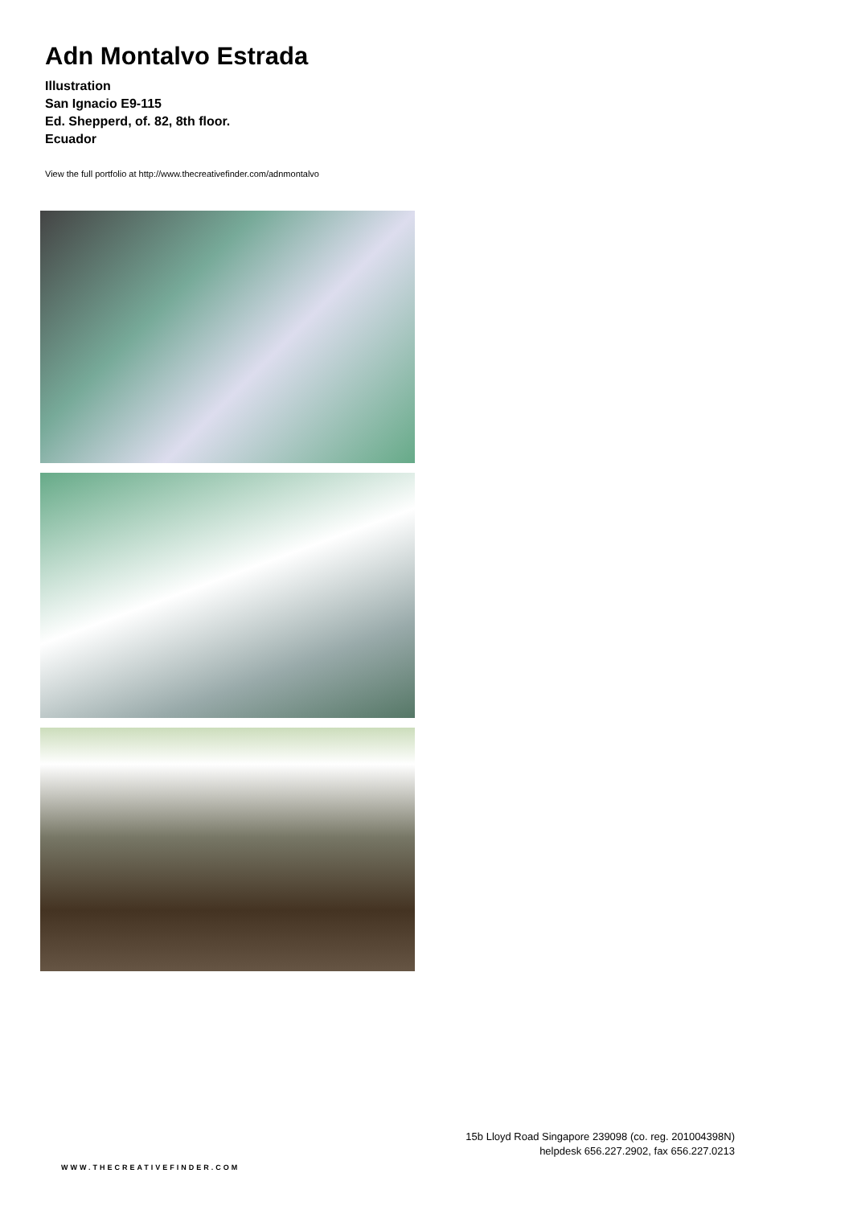Adn Montalvo Estrada
Illustration
San Ignacio E9-115
Ed. Shepperd, of. 82, 8th floor.
Ecuador
View the full portfolio at http://www.thecreativefinder.com/adnmontalvo
15b Lloyd Road Singapore 239098 (co. reg. 201004398N)
helpdesk 656.227.2902, fax 656.227.0213
WWW.THECREATIVEFINDER.COM